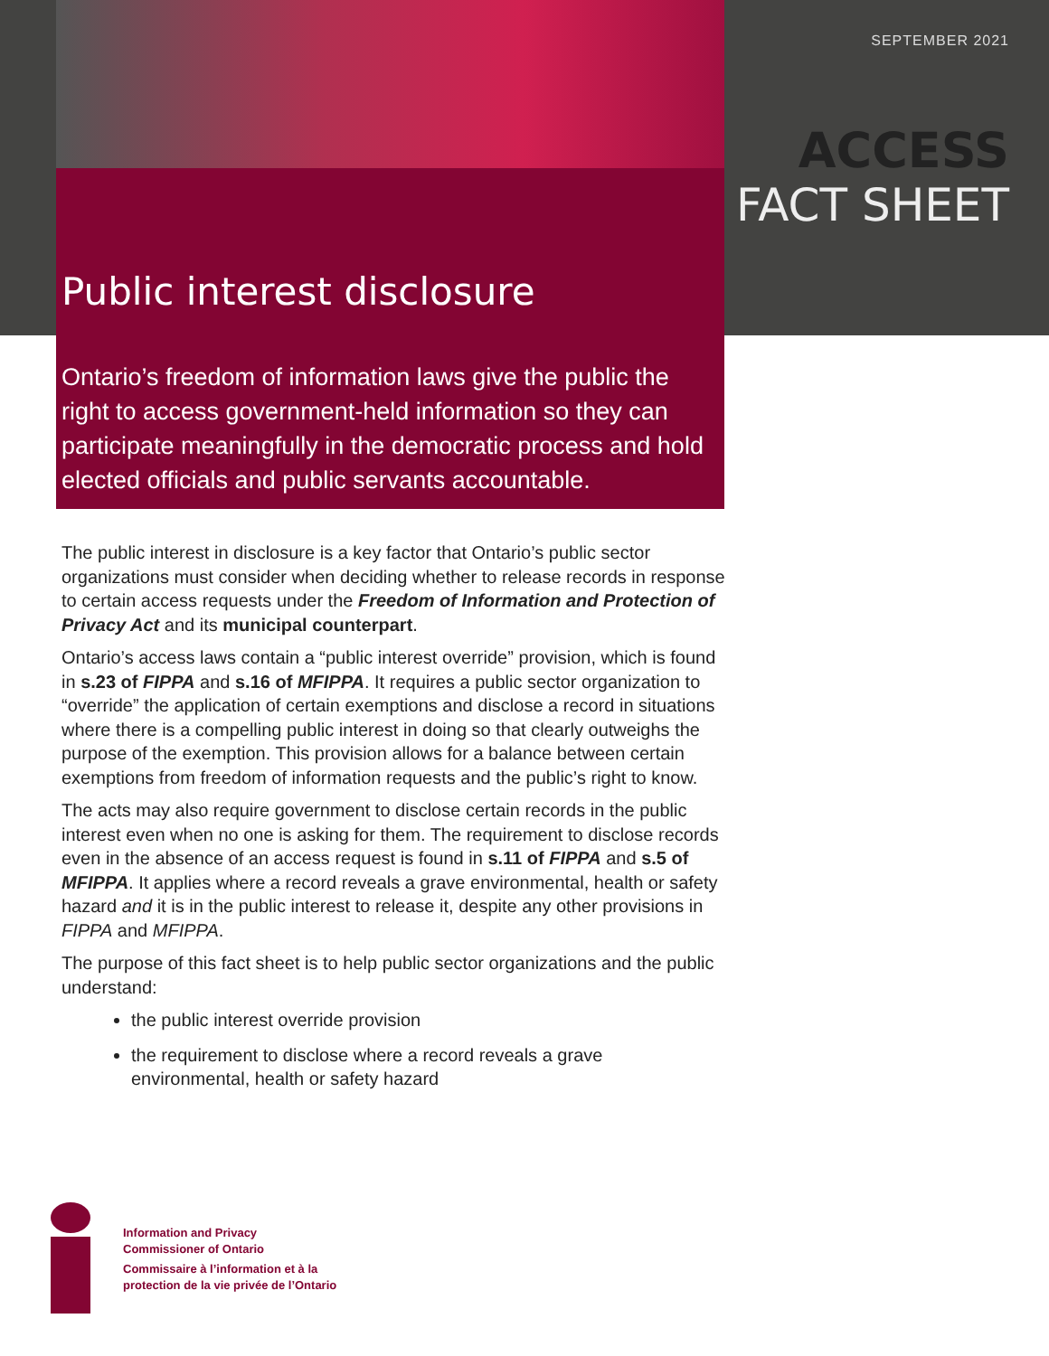SEPTEMBER 2021
ACCESS
FACT SHEET
Public interest disclosure
Ontario’s freedom of information laws give the public the right to access government-held information so they can participate meaningfully in the democratic process and hold elected officials and public servants accountable.
The public interest in disclosure is a key factor that Ontario’s public sector organizations must consider when deciding whether to release records in response to certain access requests under the Freedom of Information and Protection of Privacy Act and its municipal counterpart.
Ontario’s access laws contain a “public interest override” provision, which is found in s.23 of FIPPA and s.16 of MFIPPA. It requires a public sector organization to “override” the application of certain exemptions and disclose a record in situations where there is a compelling public interest in doing so that clearly outweighs the purpose of the exemption. This provision allows for a balance between certain exemptions from freedom of information requests and the public’s right to know.
The acts may also require government to disclose certain records in the public interest even when no one is asking for them. The requirement to disclose records even in the absence of an access request is found in s.11 of FIPPA and s.5 of MFIPPA. It applies where a record reveals a grave environmental, health or safety hazard and it is in the public interest to release it, despite any other provisions in FIPPA and MFIPPA.
The purpose of this fact sheet is to help public sector organizations and the public understand:
the public interest override provision
the requirement to disclose where a record reveals a grave environmental, health or safety hazard
Information and Privacy
Commissioner of Ontario
Commissaire à l’information et à la
protection de la vie privée de l’Ontario